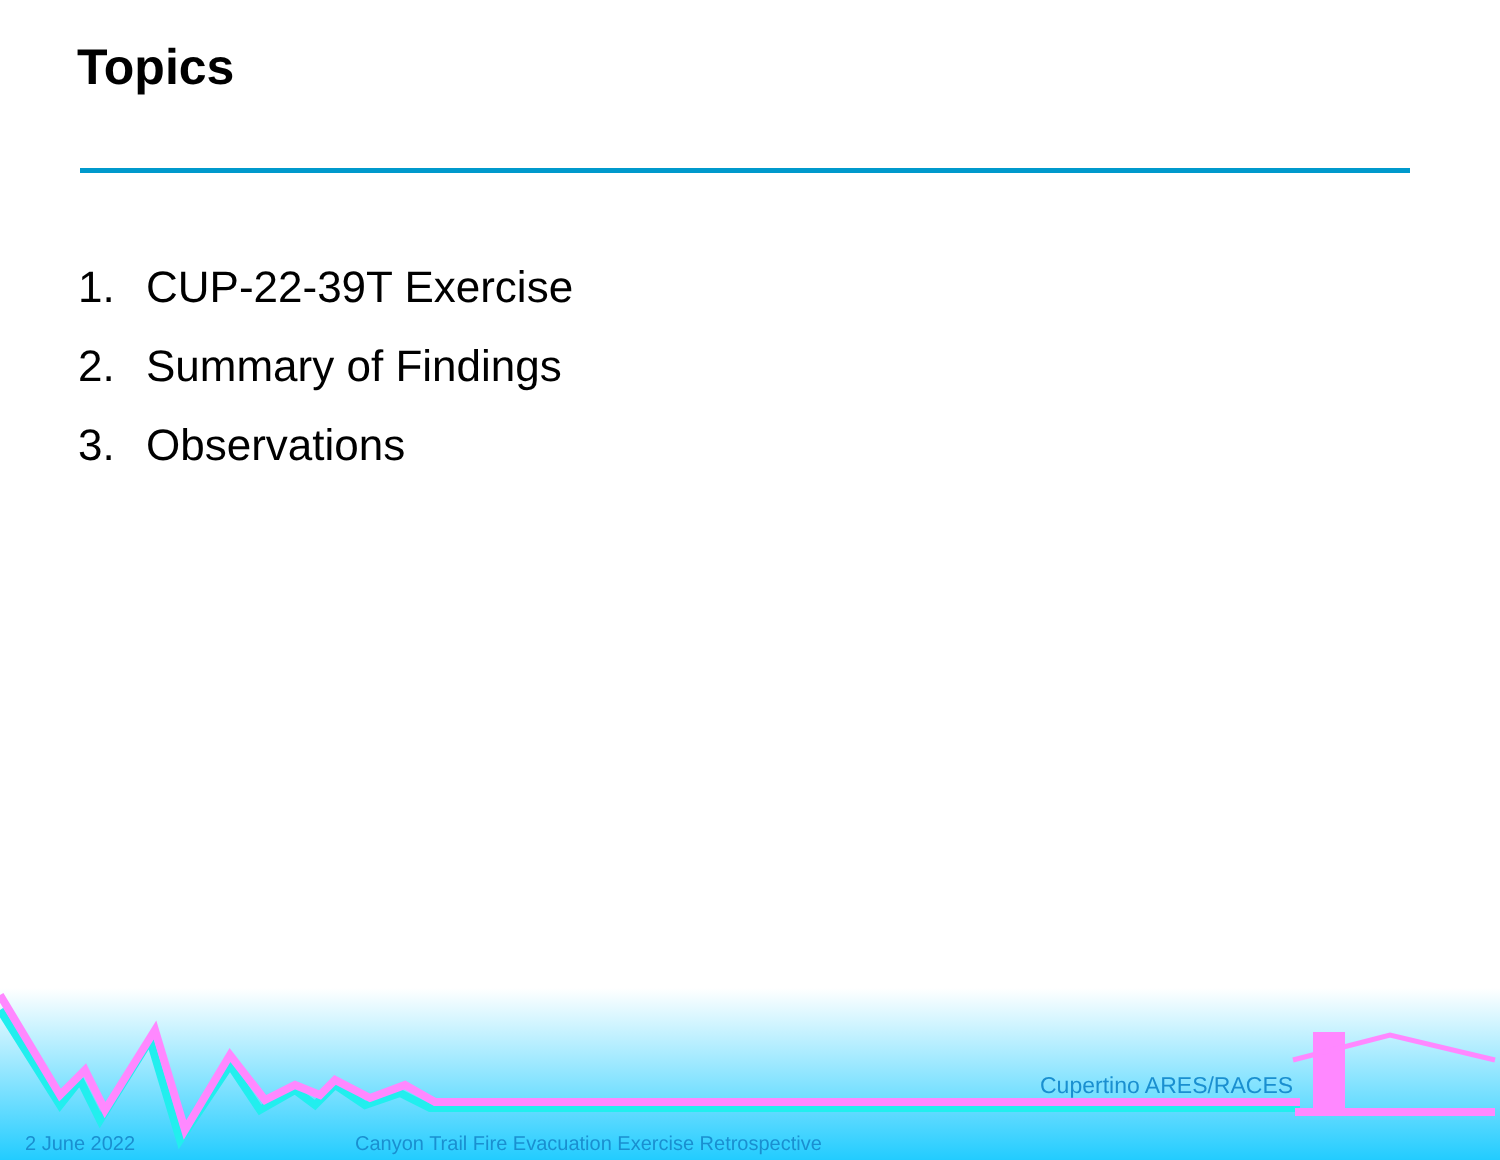Topics
1. CUP-22-39T Exercise
2. Summary of Findings
3. Observations
Cupertino ARES/RACES
2 June 2022
Canyon Trail Fire Evacuation Exercise Retrospective